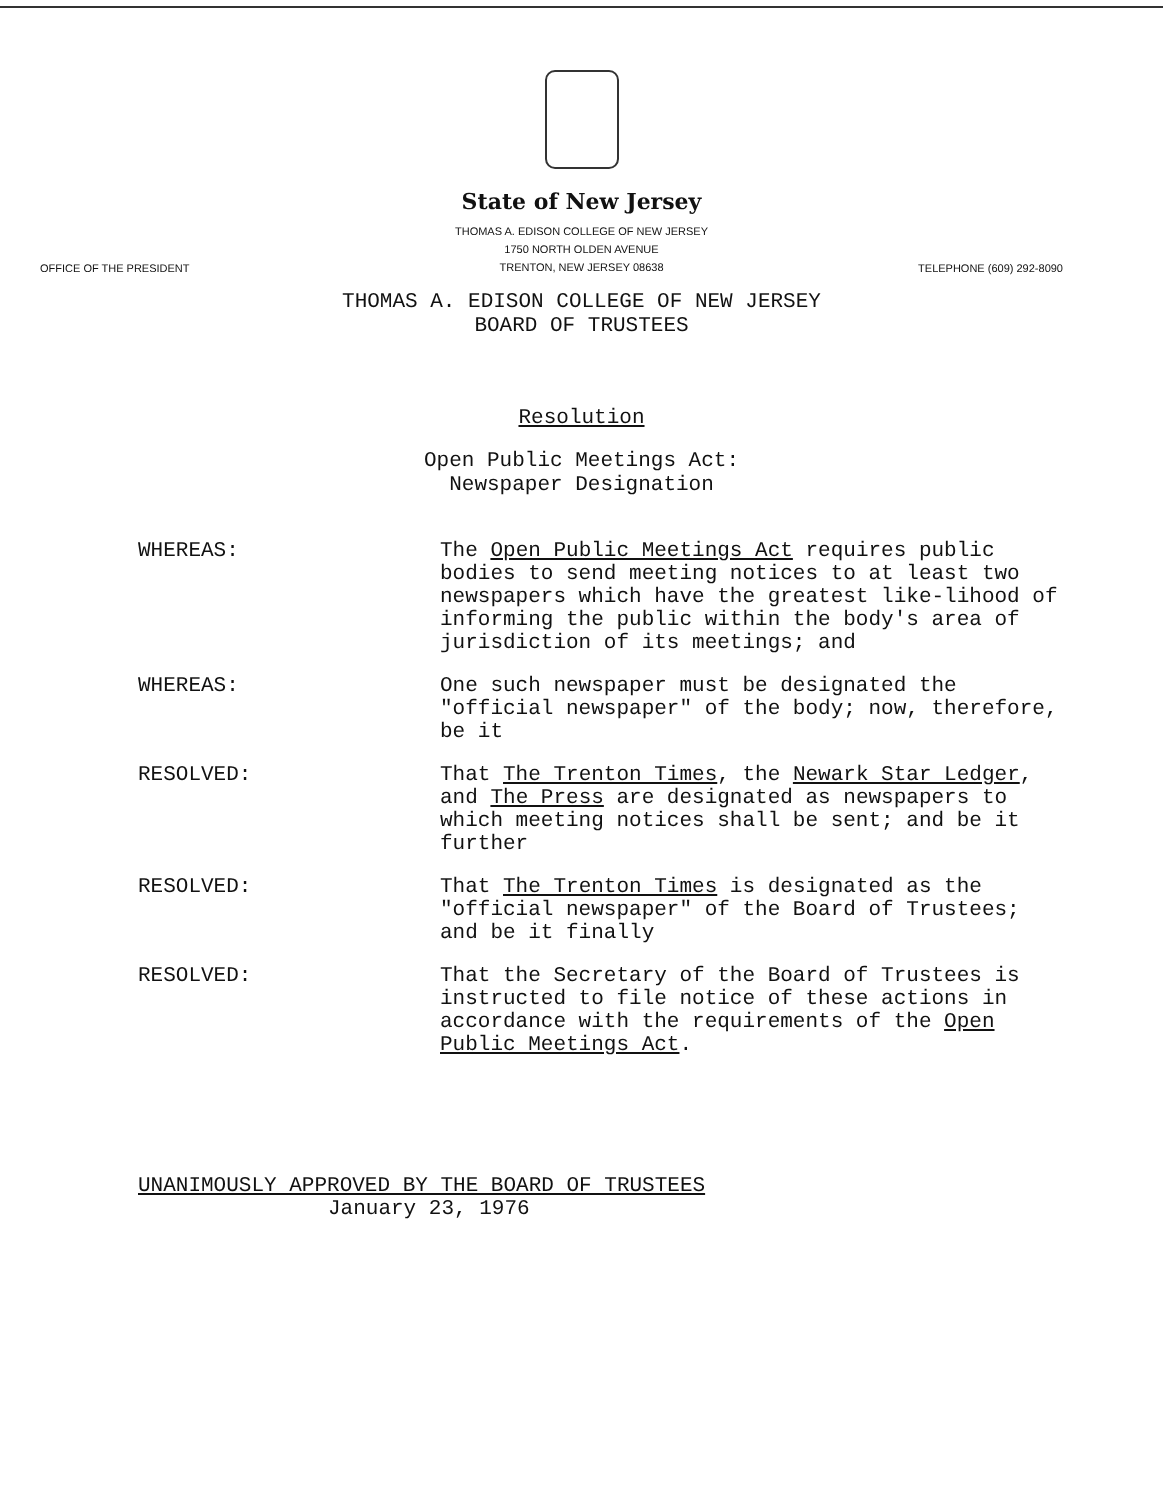State of New Jersey
THOMAS A. EDISON COLLEGE OF NEW JERSEY
1750 NORTH OLDEN AVENUE
TRENTON, NEW JERSEY 08638
OFFICE OF THE PRESIDENT TELEPHONE (609) 292-8090
THOMAS A. EDISON COLLEGE OF NEW JERSEY
BOARD OF TRUSTEES
Resolution
Open Public Meetings Act:
Newspaper Designation
WHEREAS:
The Open Public Meetings Act requires public bodies to send meeting notices to at least two newspapers which have the greatest like-lihood of informing the public within the body's area of jurisdiction of its meetings; and
WHEREAS:
One such newspaper must be designated the "official newspaper" of the body; now, therefore, be it
RESOLVED:
That The Trenton Times, the Newark Star Ledger, and The Press are designated as newspapers to which meeting notices shall be sent; and be it further
RESOLVED:
That The Trenton Times is designated as the "official newspaper" of the Board of Trustees; and be it finally
RESOLVED:
That the Secretary of the Board of Trustees is instructed to file notice of these actions in accordance with the requirements of the Open Public Meetings Act.
UNANIMOUSLY APPROVED BY THE BOARD OF TRUSTEES
January 23, 1976